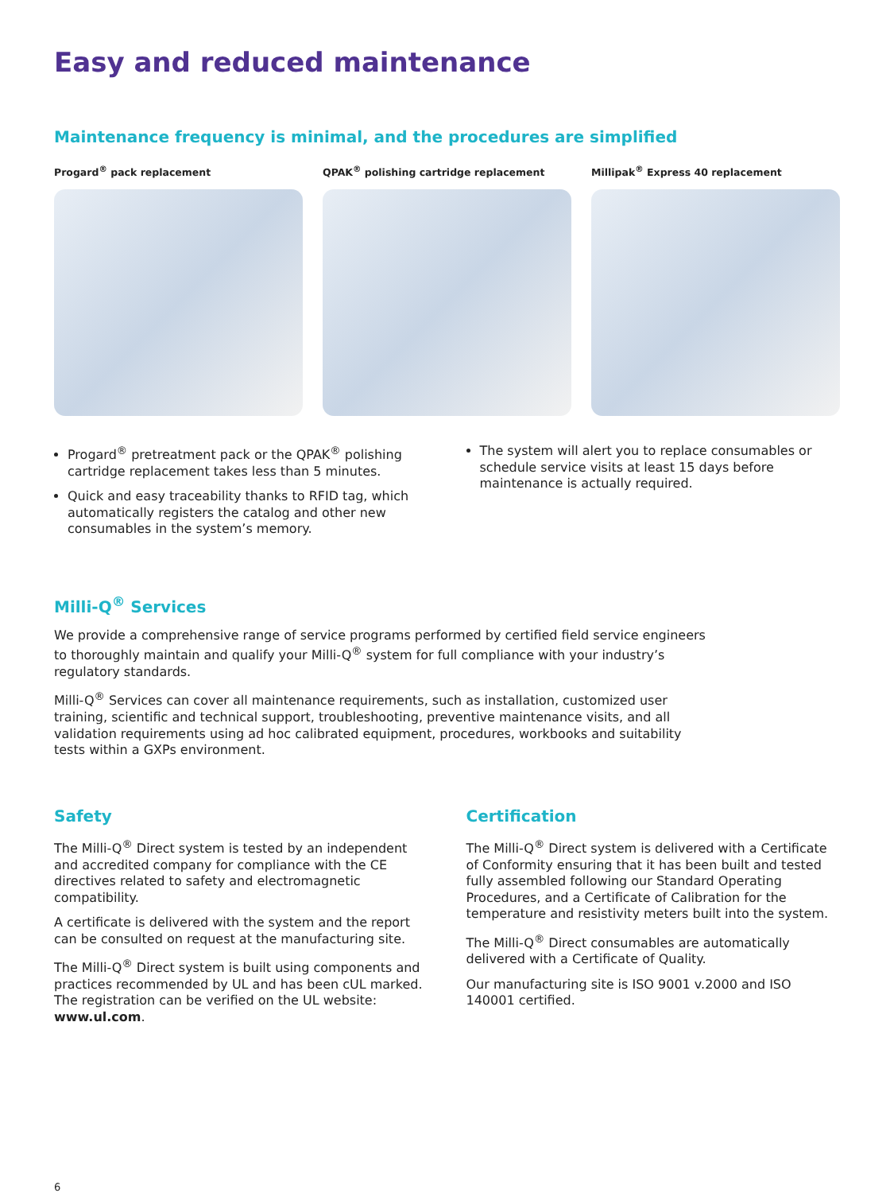Easy and reduced maintenance
Maintenance frequency is minimal, and the procedures are simplified
Progard<sup>®</sup> pack replacement QPAK<sup>®</sup> polishing cartridge replacement
Millipak<sup>®</sup> Express 40 replacement
Progard<sup>®</sup> pretreatment pack or the QPAK<sup>®</sup> polishing cartridge replacement takes less than 5 minutes.
Quick and easy traceability thanks to RFID tag, which automatically registers the catalog and other new consumables in the system’s memory.
The system will alert you to replace consumables or schedule service visits at least 15 days before maintenance is actually required.
Milli-Q<sup>®</sup> Services
We provide a comprehensive range of service programs performed by certified field service engineers to thoroughly maintain and qualify your Milli-Q<sup>®</sup> system for full compliance with your industry’s regulatory standards.
Milli-Q<sup>®</sup> Services can cover all maintenance requirements, such as installation, customized user training, scientific and technical support, troubleshooting, preventive maintenance visits, and all validation requirements using ad hoc calibrated equipment, procedures, workbooks and suitability tests within a GXPs environment.
Safety
The Milli-Q<sup>®</sup> Direct system is tested by an independent and accredited company for compliance with the CE directives related to safety and electromagnetic compatibility.
A certificate is delivered with the system and the report can be consulted on request at the manufacturing site.
The Milli-Q<sup>®</sup> Direct system is built using components and practices recommended by UL and has been cUL marked. The registration can be verified on the UL website: www.ul.com.
Certification
The Milli-Q<sup>®</sup> Direct system is delivered with a Certificate of Conformity ensuring that it has been built and tested fully assembled following our Standard Operating Procedures, and a Certificate of Calibration for the temperature and resistivity meters built into the system.
The Milli-Q<sup>®</sup> Direct consumables are automatically delivered with a Certificate of Quality.
Our manufacturing site is ISO 9001 v.2000 and ISO 140001 certified.
6